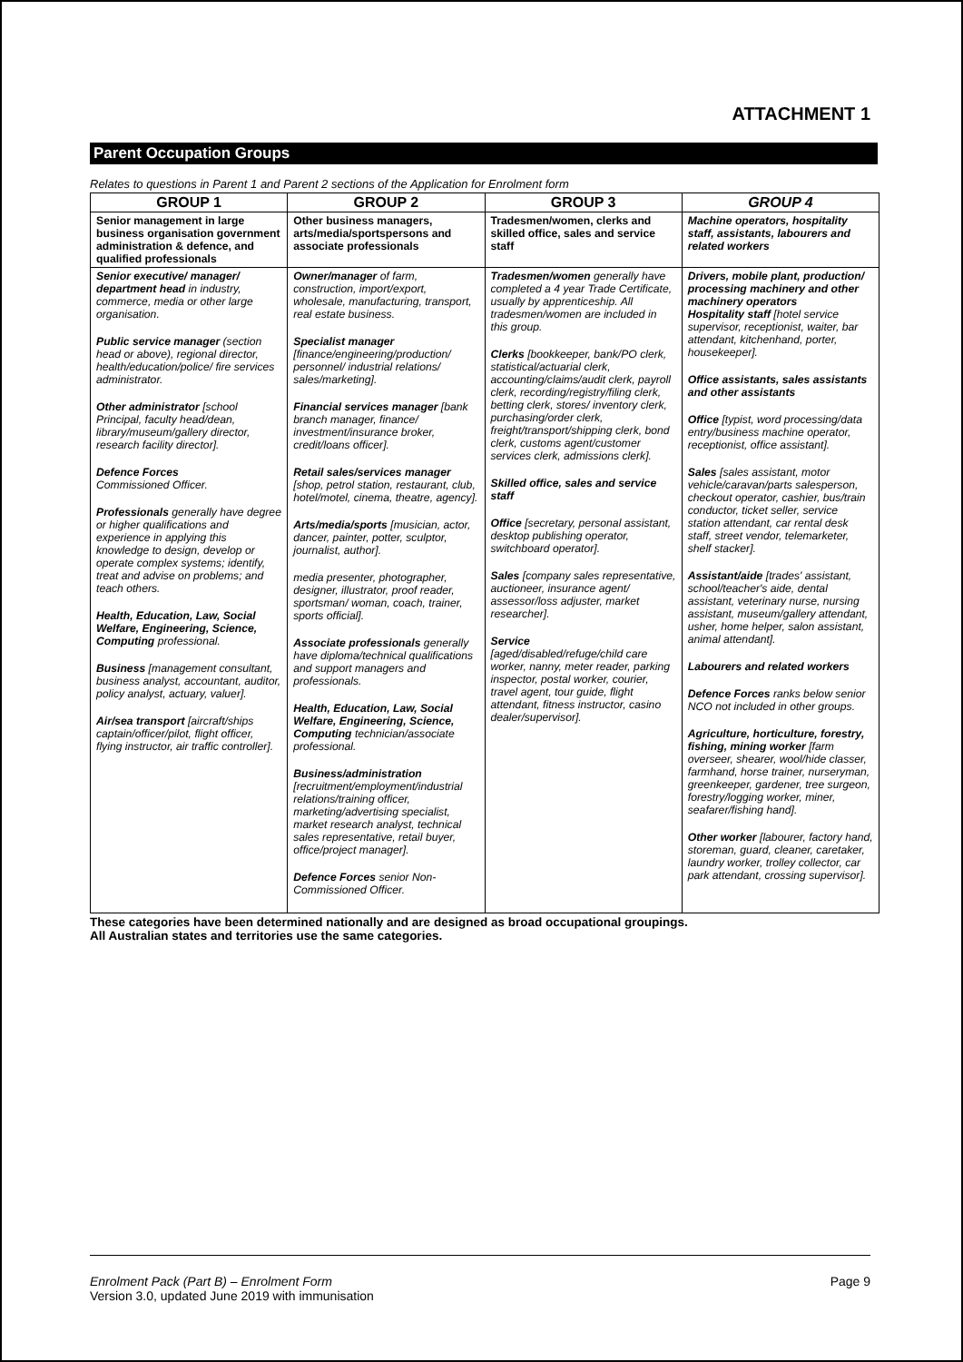ATTACHMENT 1
Parent Occupation Groups
Relates to questions in Parent 1 and Parent 2 sections of the Application for Enrolment form
| GROUP 1 | GROUP 2 | GROUP 3 | GROUP 4 |
| --- | --- | --- | --- |
| Senior management in large business organisation government administration & defence, and qualified professionals | Other business managers, arts/media/sportspersons and associate professionals | Tradesmen/women, clerks and skilled office, sales and service staff | Machine operators, hospitality staff, assistants, labourers and related workers |
| Senior executive/ manager/ department head in industry, commerce, media or other large organisation. Public service manager (section head or above), regional director, health/education/police/ fire services administrator. Other administrator [school Principal, faculty head/dean, library/museum/gallery director, research facility director]. Defence Forces Commissioned Officer. Professionals generally have degree or higher qualifications and experience in applying this knowledge to design, develop or operate complex systems; identify, treat and advise on problems; and teach others. Health, Education, Law, Social Welfare, Engineering, Science, Computing professional. Business [management consultant, business analyst, accountant, auditor, policy analyst, actuary, valuer]. Air/sea transport [aircraft/ships captain/officer/pilot, flight officer, flying instructor, air traffic controller]. | Owner/manager of farm, construction, import/export, wholesale, manufacturing, transport, real estate business. Specialist manager [finance/engineering/production/ personnel/ industrial relations/ sales/marketing]. Financial services manager [bank branch manager, finance/ investment/insurance broker, credit/loans officer]. Retail sales/services manager [shop, petrol station, restaurant, club, hotel/motel, cinema, theatre, agency]. Arts/media/sports [musician, actor, dancer, painter, potter, sculptor, journalist, author]. media presenter, photographer, designer, illustrator, proof reader, sportsman/ woman, coach, trainer, sports official]. Associate professionals generally have diploma/technical qualifications and support managers and professionals. Health, Education, Law, Social Welfare, Engineering, Science, Computing technician/associate professional. Business/administration [recruitment/employment/industrial relations/training officer, marketing/advertising specialist, market research analyst, technical sales representative, retail buyer, office/project manager]. Defence Forces senior Non-Commissioned Officer. | Tradesmen/women generally have completed a 4 year Trade Certificate, usually by apprenticeship. All tradesmen/women are included in this group. Clerks [bookkeeper, bank/PO clerk, statistical/actuarial clerk, accounting/claims/audit clerk, payroll clerk, recording/registry/filing clerk, betting clerk, stores/ inventory clerk, purchasing/order clerk, freight/transport/shipping clerk, bond clerk, customs agent/customer services clerk, admissions clerk]. Skilled office, sales and service staff Office [secretary, personal assistant, desktop publishing operator, switchboard operator]. Sales [company sales representative, auctioneer, insurance agent/ assessor/loss adjuster, market researcher]. Service [aged/disabled/refuge/child care worker, nanny, meter reader, parking inspector, postal worker, courier, travel agent, tour guide, flight attendant, fitness instructor, casino dealer/supervisor]. | Drivers, mobile plant, production/ processing machinery and other machinery operators Hospitality staff [hotel service supervisor, receptionist, waiter, bar attendant, kitchenhand, porter, housekeeper]. Office assistants, sales assistants and other assistants Office [typist, word processing/data entry/business machine operator, receptionist, office assistant]. Sales [sales assistant, motor vehicle/caravan/parts salesperson, checkout operator, cashier, bus/train conductor, ticket seller, service station attendant, car rental desk staff, street vendor, telemarketer, shelf stacker]. Assistant/aide [trades' assistant, school/teacher's aide, dental assistant, veterinary nurse, nursing assistant, museum/gallery attendant, usher, home helper, salon assistant, animal attendant]. Labourers and related workers Defence Forces ranks below senior NCO not included in other groups. Agriculture, horticulture, forestry, fishing, mining worker [farm overseer, shearer, wool/hide classer, farmhand, horse trainer, nurseryman, greenkeeper, gardener, tree surgeon, forestry/logging worker, miner, seafarer/fishing hand]. Other worker [labourer, factory hand, storeman, guard, cleaner, caretaker, laundry worker, trolley collector, car park attendant, crossing supervisor]. |
These categories have been determined nationally and are designed as broad occupational groupings.
All Australian states and territories use the same categories.
Page 9 Enrolment Pack (Part B) – Enrolment Form
Version 3.0, updated June 2019 with immunisation